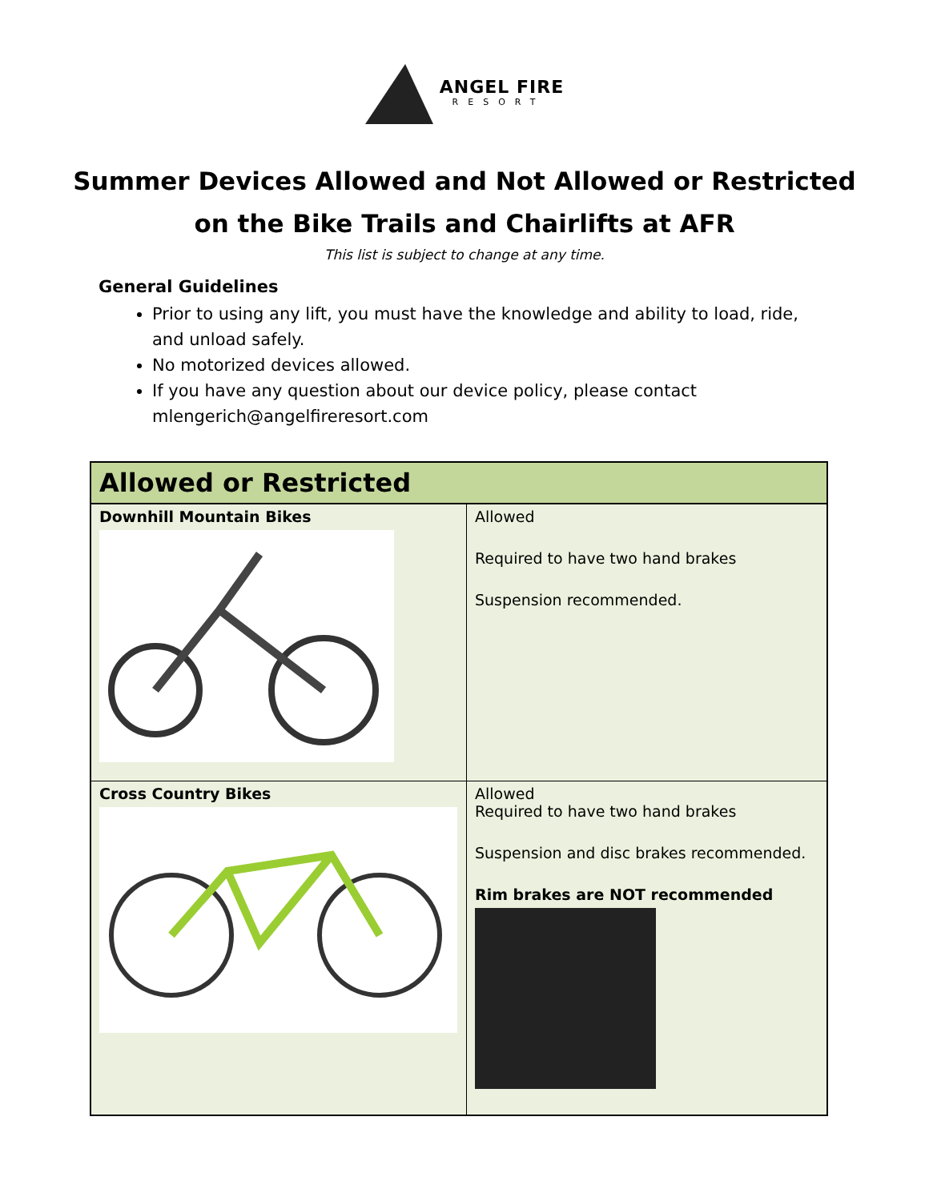ANGEL FIRE
RESORT
Summer Devices Allowed and Not Allowed or Restricted
on the Bike Trails and Chairlifts at AFR
This list is subject to change at any time.
General Guidelines
Prior to using any lift, you must have the knowledge and ability to load, ride, and unload safely.
No motorized devices allowed.
If you have any question about our device policy, please contact mlengerich@angelfireresort.com
| Allowed or Restricted | |
| --- | --- |
| Downhill Mountain Bikes | Allowed Required to have two hand brakes Suspension recommended. |
| Cross Country Bikes | Allowed Required to have two hand brakes Suspension and disc brakes recommended. Rim brakes are NOT recommended |